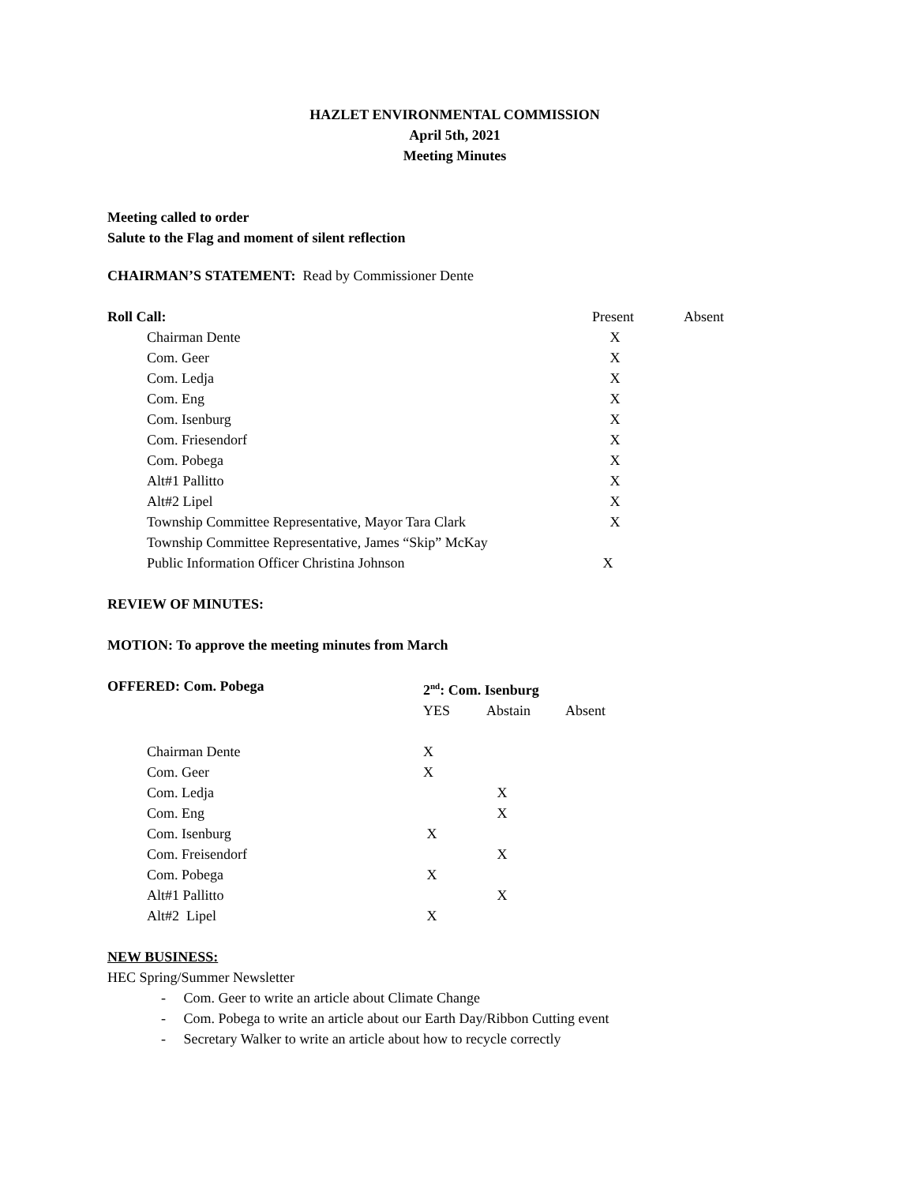HAZLET ENVIRONMENTAL COMMISSION
April 5th, 2021
Meeting Minutes
Meeting called to order
Salute to the Flag and moment of silent reflection
CHAIRMAN’S STATEMENT: Read by Commissioner Dente
| Roll Call: | Present | Absent |
| Chairman Dente | X | |
| Com. Geer | X | |
| Com. Ledja | X | |
| Com. Eng | X | |
| Com. Isenburg | X | |
| Com. Friesendorf | X | |
| Com. Pobega | X | |
| Alt#1 Pallitto | X | |
| Alt#2 Lipel | X | |
| Township Committee Representative, Mayor Tara Clark | X | |
| Township Committee Representative, James “Skip” McKay | | |
| Public Information Officer Christina Johnson | X | |
REVIEW OF MINUTES:
MOTION: To approve the meeting minutes from March
| OFFERED: Com. Pobega | 2<sup>nd</sup>: Com. Isenburg | | |
| | YES | Abstain | Absent |
| Chairman Dente | X | | |
| Com. Geer | X | | |
| Com. Ledja | | X | |
| Com. Eng | | X | |
| Com. Isenburg | X | | |
| Com. Freisendorf | | X | |
| Com. Pobega | X | | |
| Alt#1 Pallitto | | X | |
| Alt#2 Lipel | X | | |
NEW BUSINESS:
HEC Spring/Summer Newsletter
- Com. Geer to write an article about Climate Change
- Com. Pobega to write an article about our Earth Day/Ribbon Cutting event
- Secretary Walker to write an article about how to recycle correctly